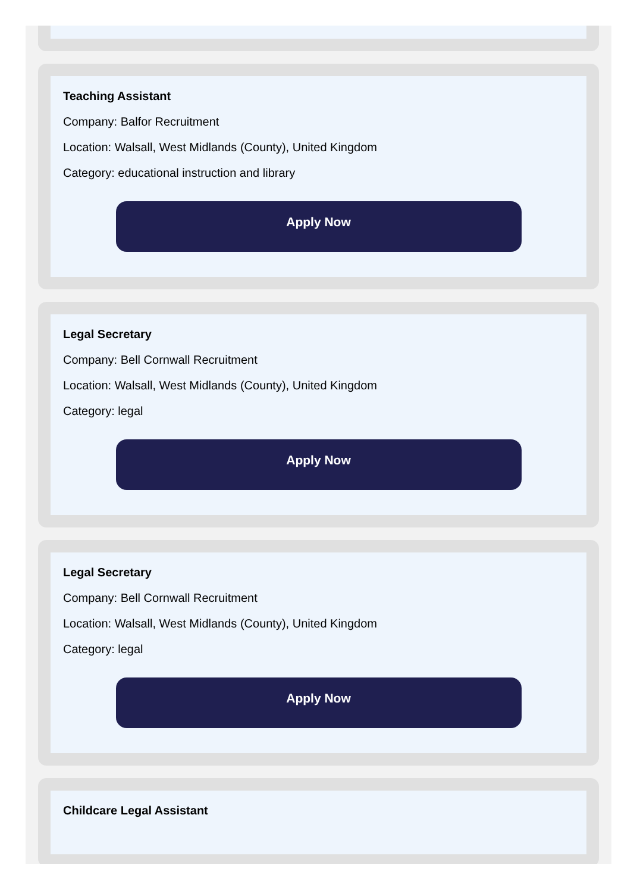Teaching Assistant
Company: Balfor Recruitment
Location: Walsall, West Midlands (County), United Kingdom
Category: educational instruction and library
Apply Now
Legal Secretary
Company: Bell Cornwall Recruitment
Location: Walsall, West Midlands (County), United Kingdom
Category: legal
Apply Now
Legal Secretary
Company: Bell Cornwall Recruitment
Location: Walsall, West Midlands (County), United Kingdom
Category: legal
Apply Now
Childcare Legal Assistant